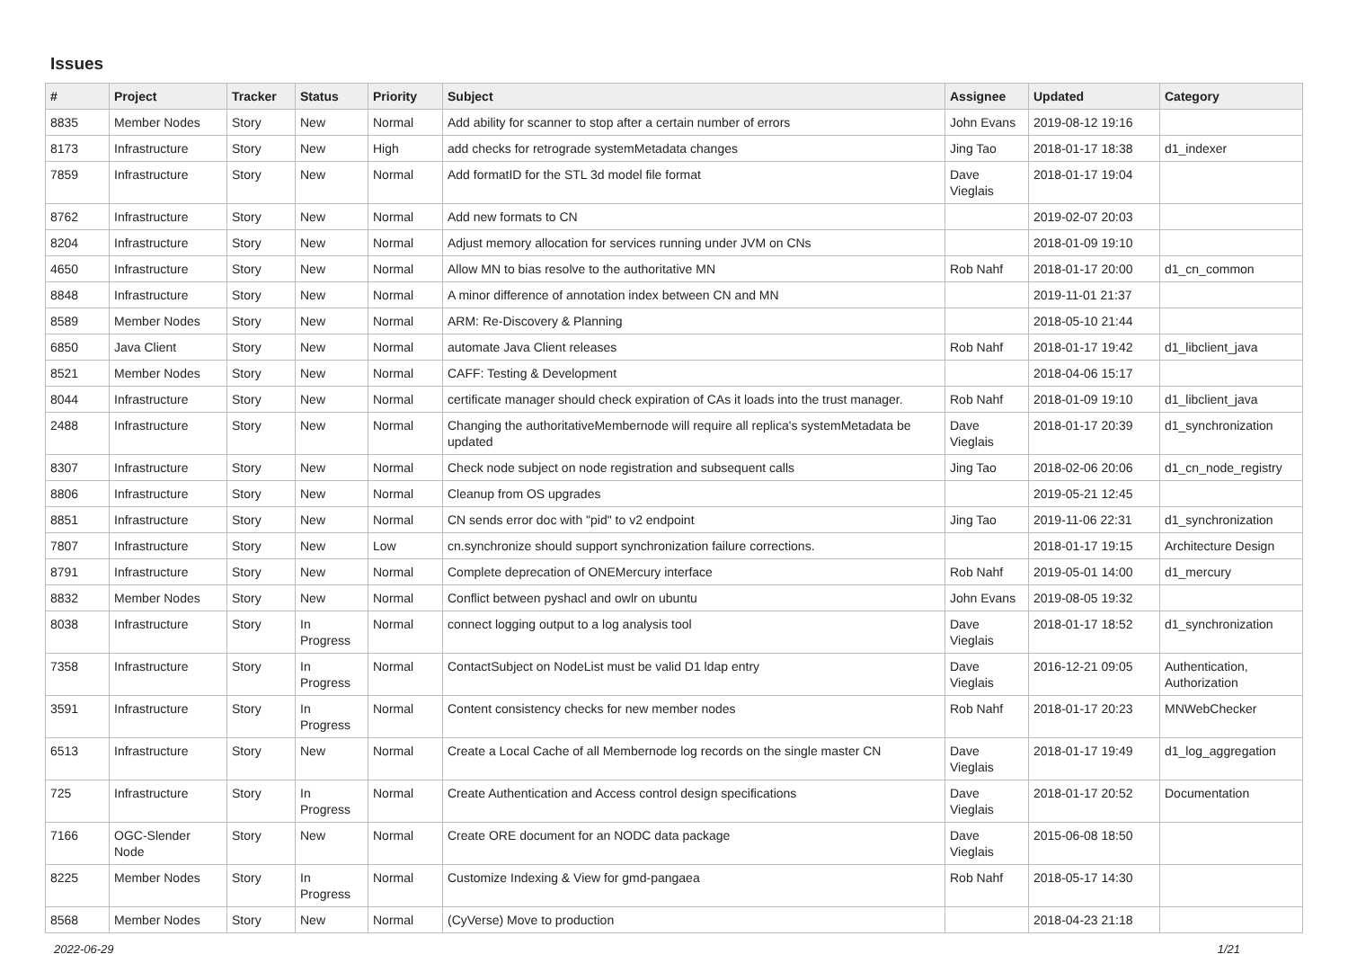Issues
| # | Project | Tracker | Status | Priority | Subject | Assignee | Updated | Category |
| --- | --- | --- | --- | --- | --- | --- | --- | --- |
| 8835 | Member Nodes | Story | New | Normal | Add ability for scanner to stop after a certain number of errors | John Evans | 2019-08-12 19:16 | |
| 8173 | Infrastructure | Story | New | High | add checks for retrograde systemMetadata changes | Jing Tao | 2018-01-17 18:38 | d1_indexer |
| 7859 | Infrastructure | Story | New | Normal | Add formatID for the STL 3d model file format | Dave Vieglais | 2018-01-17 19:04 | |
| 8762 | Infrastructure | Story | New | Normal | Add new formats to CN | | 2019-02-07 20:03 | |
| 8204 | Infrastructure | Story | New | Normal | Adjust memory allocation for services running under JVM on CNs | | 2018-01-09 19:10 | |
| 4650 | Infrastructure | Story | New | Normal | Allow MN to bias resolve to the authoritative MN | Rob Nahf | 2018-01-17 20:00 | d1_cn_common |
| 8848 | Infrastructure | Story | New | Normal | A minor difference of annotation index between CN and MN | | 2019-11-01 21:37 | |
| 8589 | Member Nodes | Story | New | Normal | ARM: Re-Discovery & Planning | | 2018-05-10 21:44 | |
| 6850 | Java Client | Story | New | Normal | automate Java Client releases | Rob Nahf | 2018-01-17 19:42 | d1_libclient_java |
| 8521 | Member Nodes | Story | New | Normal | CAFF: Testing & Development | | 2018-04-06 15:17 | |
| 8044 | Infrastructure | Story | New | Normal | certificate manager should check expiration of CAs it loads into the trust manager. | Rob Nahf | 2018-01-09 19:10 | d1_libclient_java |
| 2488 | Infrastructure | Story | New | Normal | Changing the authoritativeMembernode will require all replica's systemMetadata be updated | Dave Vieglais | 2018-01-17 20:39 | d1_synchronization |
| 8307 | Infrastructure | Story | New | Normal | Check node subject on node registration and subsequent calls | Jing Tao | 2018-02-06 20:06 | d1_cn_node_registry |
| 8806 | Infrastructure | Story | New | Normal | Cleanup from OS upgrades | | 2019-05-21 12:45 | |
| 8851 | Infrastructure | Story | New | Normal | CN sends error doc with "pid" to v2 endpoint | Jing Tao | 2019-11-06 22:31 | d1_synchronization |
| 7807 | Infrastructure | Story | New | Low | cn.synchronize should support synchronization failure corrections. | | 2018-01-17 19:15 | Architecture Design |
| 8791 | Infrastructure | Story | New | Normal | Complete deprecation of ONEMercury interface | Rob Nahf | 2019-05-01 14:00 | d1_mercury |
| 8832 | Member Nodes | Story | New | Normal | Conflict between pyshacl and owlr on ubuntu | John Evans | 2019-08-05 19:32 | |
| 8038 | Infrastructure | Story | In Progress | Normal | connect logging output to a log analysis tool | Dave Vieglais | 2018-01-17 18:52 | d1_synchronization |
| 7358 | Infrastructure | Story | In Progress | Normal | ContactSubject on NodeList must be valid D1 ldap entry | Dave Vieglais | 2016-12-21 09:05 | Authentication, Authorization |
| 3591 | Infrastructure | Story | In Progress | Normal | Content consistency checks for new member nodes | Rob Nahf | 2018-01-17 20:23 | MNWebChecker |
| 6513 | Infrastructure | Story | New | Normal | Create a Local Cache of all Membernode log records on the single master CN | Dave Vieglais | 2018-01-17 19:49 | d1_log_aggregation |
| 725 | Infrastructure | Story | In Progress | Normal | Create Authentication and Access control design specifications | Dave Vieglais | 2018-01-17 20:52 | Documentation |
| 7166 | OGC-Slender Node | Story | New | Normal | Create ORE document for an NODC data package | Dave Vieglais | 2015-06-08 18:50 | |
| 8225 | Member Nodes | Story | In Progress | Normal | Customize Indexing & View for gmd-pangaea | Rob Nahf | 2018-05-17 14:30 | |
| 8568 | Member Nodes | Story | New | Normal | (CyVerse) Move to production | | 2018-04-23 21:18 | |
2022-06-29 1/21